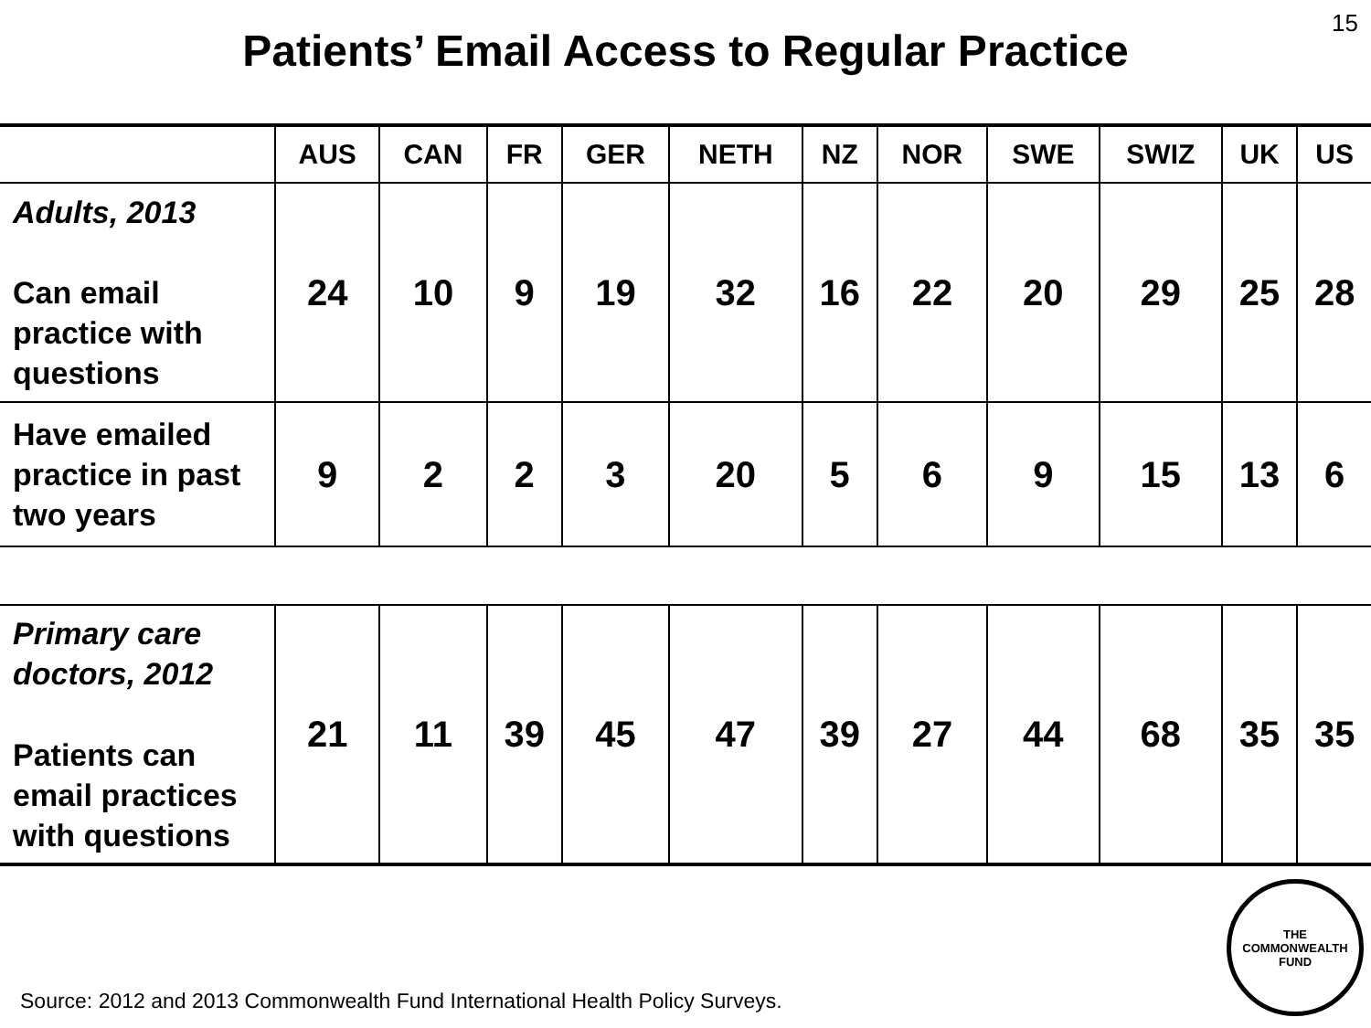15
Patients’ Email Access to Regular Practice
| | AUS | CAN | FR | GER | NETH | NZ | NOR | SWE | SWIZ | UK | US |
| --- | --- | --- | --- | --- | --- | --- | --- | --- | --- | --- | --- |
| Adults, 2013 Can email practice with questions | 24 | 10 | 9 | 19 | 32 | 16 | 22 | 20 | 29 | 25 | 28 |
| Have emailed practice in past two years | 9 | 2 | 2 | 3 | 20 | 5 | 6 | 9 | 15 | 13 | 6 |
| Primary care doctors, 2012 Patients can email practices with questions | 21 | 11 | 39 | 45 | 47 | 39 | 27 | 44 | 68 | 35 | 35 |
Source: 2012 and 2013 Commonwealth Fund International Health Policy Surveys.
THE
COMMONWEALTH
FUND